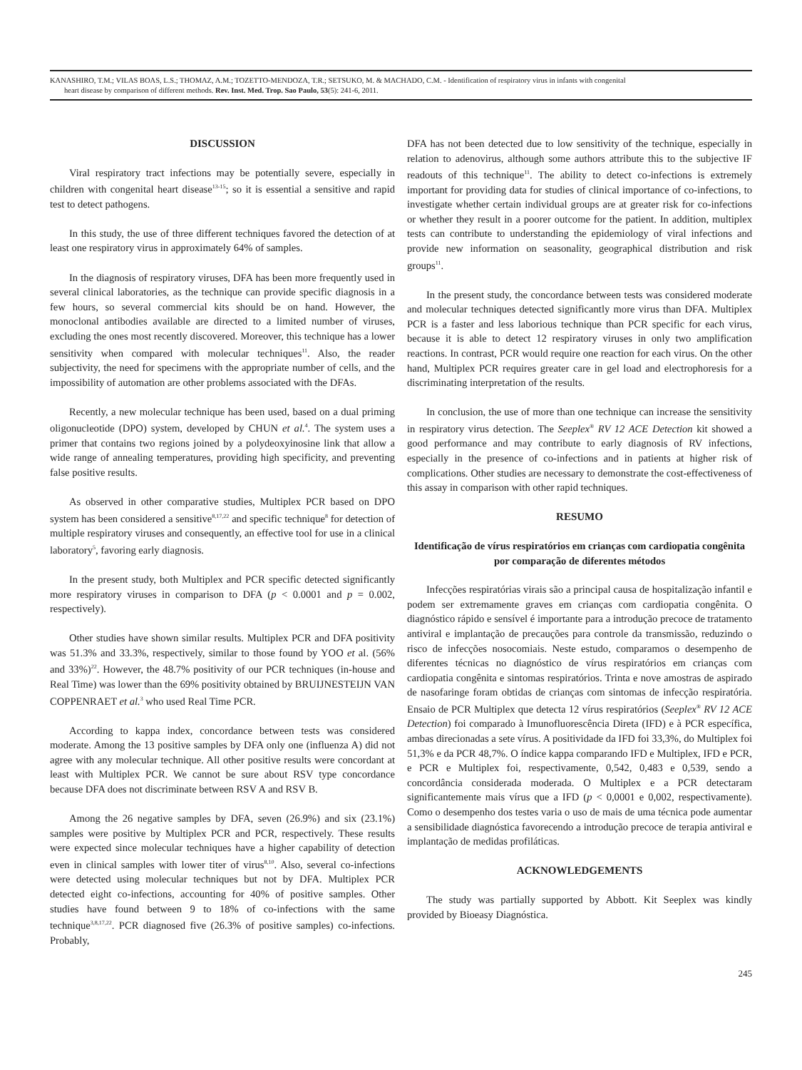KANASHIRO, T.M.; VILAS BOAS, L.S.; THOMAZ, A.M.; TOZETTO-MENDOZA, T.R.; SETSUKO, M. & MACHADO, C.M. - Identification of respiratory virus in infants with congenital
heart disease by comparison of different methods. Rev. Inst. Med. Trop. Sao Paulo, 53(5): 241-6, 2011.
DISCUSSION
Viral respiratory tract infections may be potentially severe, especially in children with congenital heart disease<sup>13-15</sup>; so it is essential a sensitive and rapid test to detect pathogens.
In this study, the use of three different techniques favored the detection of at least one respiratory virus in approximately 64% of samples.
In the diagnosis of respiratory viruses, DFA has been more frequently used in several clinical laboratories, as the technique can provide specific diagnosis in a few hours, so several commercial kits should be on hand. However, the monoclonal antibodies available are directed to a limited number of viruses, excluding the ones most recently discovered. Moreover, this technique has a lower sensitivity when compared with molecular techniques<sup>11</sup>. Also, the reader subjectivity, the need for specimens with the appropriate number of cells, and the impossibility of automation are other problems associated with the DFAs.
Recently, a new molecular technique has been used, based on a dual priming oligonucleotide (DPO) system, developed by CHUN et al.<sup>4</sup>. The system uses a primer that contains two regions joined by a polydeoxyinosine link that allow a wide range of annealing temperatures, providing high specificity, and preventing false positive results.
As observed in other comparative studies, Multiplex PCR based on DPO system has been considered a sensitive<sup>8,17,22</sup> and specific technique<sup>8</sup> for detection of multiple respiratory viruses and consequently, an effective tool for use in a clinical laboratory<sup>5</sup>, favoring early diagnosis.
In the present study, both Multiplex and PCR specific detected significantly more respiratory viruses in comparison to DFA (p < 0.0001 and p = 0.002, respectively).
Other studies have shown similar results. Multiplex PCR and DFA positivity was 51.3% and 33.3%, respectively, similar to those found by YOO et al. (56% and 33%)<sup>22</sup>. However, the 48.7% positivity of our PCR techniques (in-house and Real Time) was lower than the 69% positivity obtained by BRUIJNESTEIJN VAN COPPENRAET et al.<sup>3</sup> who used Real Time PCR.
According to kappa index, concordance between tests was considered moderate. Among the 13 positive samples by DFA only one (influenza A) did not agree with any molecular technique. All other positive results were concordant at least with Multiplex PCR. We cannot be sure about RSV type concordance because DFA does not discriminate between RSV A and RSV B.
Among the 26 negative samples by DFA, seven (26.9%) and six (23.1%) samples were positive by Multiplex PCR and PCR, respectively. These results were expected since molecular techniques have a higher capability of detection even in clinical samples with lower titer of virus<sup>8,10</sup>. Also, several co-infections were detected using molecular techniques but not by DFA. Multiplex PCR detected eight co-infections, accounting for 40% of positive samples. Other studies have found between 9 to 18% of co-infections with the same technique<sup>3,8,17,22</sup>. PCR diagnosed five (26.3% of positive samples) co-infections. Probably,
DFA has not been detected due to low sensitivity of the technique, especially in relation to adenovirus, although some authors attribute this to the subjective IF readouts of this technique<sup>11</sup>. The ability to detect co-infections is extremely important for providing data for studies of clinical importance of co-infections, to investigate whether certain individual groups are at greater risk for co-infections or whether they result in a poorer outcome for the patient. In addition, multiplex tests can contribute to understanding the epidemiology of viral infections and provide new information on seasonality, geographical distribution and risk groups<sup>11</sup>.
In the present study, the concordance between tests was considered moderate and molecular techniques detected significantly more virus than DFA. Multiplex PCR is a faster and less laborious technique than PCR specific for each virus, because it is able to detect 12 respiratory viruses in only two amplification reactions. In contrast, PCR would require one reaction for each virus. On the other hand, Multiplex PCR requires greater care in gel load and electrophoresis for a discriminating interpretation of the results.
In conclusion, the use of more than one technique can increase the sensitivity in respiratory virus detection. The Seeplex<sup>®</sup> RV 12 ACE Detection kit showed a good performance and may contribute to early diagnosis of RV infections, especially in the presence of co-infections and in patients at higher risk of complications. Other studies are necessary to demonstrate the cost-effectiveness of this assay in comparison with other rapid techniques.
RESUMO
Identificação de vírus respiratórios em crianças com cardiopatia congênita por comparação de diferentes métodos
Infecções respiratórias virais são a principal causa de hospitalização infantil e podem ser extremamente graves em crianças com cardiopatia congênita. O diagnóstico rápido e sensível é importante para a introdução precoce de tratamento antiviral e implantação de precauções para controle da transmissão, reduzindo o risco de infecções nosocomiais. Neste estudo, comparamos o desempenho de diferentes técnicas no diagnóstico de vírus respiratórios em crianças com cardiopatia congênita e sintomas respiratórios. Trinta e nove amostras de aspirado de nasofaringe foram obtidas de crianças com sintomas de infecção respiratória. Ensaio de PCR Multiplex que detecta 12 vírus respiratórios (Seeplex<sup>®</sup> RV 12 ACE Detection) foi comparado à Imunofluorescência Direta (IFD) e à PCR específica, ambas direcionadas a sete vírus. A positividade da IFD foi 33,3%, do Multiplex foi 51,3% e da PCR 48,7%. O índice kappa comparando IFD e Multiplex, IFD e PCR, e PCR e Multiplex foi, respectivamente, 0,542, 0,483 e 0,539, sendo a concordância considerada moderada. O Multiplex e a PCR detectaram significantemente mais vírus que a IFD (p < 0,0001 e 0,002, respectivamente). Como o desempenho dos testes varia o uso de mais de uma técnica pode aumentar a sensibilidade diagnóstica favorecendo a introdução precoce de terapia antiviral e implantação de medidas profiláticas.
ACKNOWLEDGEMENTS
The study was partially supported by Abbott. Kit Seeplex was kindly provided by Bioeasy Diagnóstica.
245